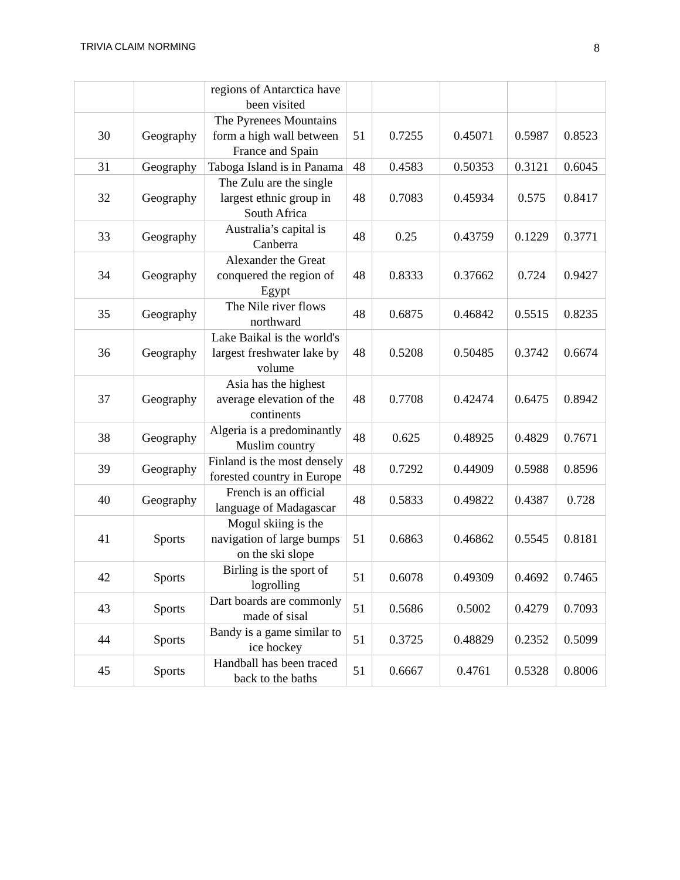TRIVIA CLAIM NORMING 8
| | | regions of Antarctica have been visited | | | | | |
| 30 | Geography | The Pyrenees Mountains form a high wall between France and Spain | 51 | 0.7255 | 0.45071 | 0.5987 | 0.8523 |
| 31 | Geography | Taboga Island is in Panama | 48 | 0.4583 | 0.50353 | 0.3121 | 0.6045 |
| 32 | Geography | The Zulu are the single largest ethnic group in South Africa | 48 | 0.7083 | 0.45934 | 0.575 | 0.8417 |
| 33 | Geography | Australia’s capital is Canberra | 48 | 0.25 | 0.43759 | 0.1229 | 0.3771 |
| 34 | Geography | Alexander the Great conquered the region of Egypt | 48 | 0.8333 | 0.37662 | 0.724 | 0.9427 |
| 35 | Geography | The Nile river flows northward | 48 | 0.6875 | 0.46842 | 0.5515 | 0.8235 |
| 36 | Geography | Lake Baikal is the world's largest freshwater lake by volume | 48 | 0.5208 | 0.50485 | 0.3742 | 0.6674 |
| 37 | Geography | Asia has the highest average elevation of the continents | 48 | 0.7708 | 0.42474 | 0.6475 | 0.8942 |
| 38 | Geography | Algeria is a predominantly Muslim country | 48 | 0.625 | 0.48925 | 0.4829 | 0.7671 |
| 39 | Geography | Finland is the most densely forested country in Europe | 48 | 0.7292 | 0.44909 | 0.5988 | 0.8596 |
| 40 | Geography | French is an official language of Madagascar | 48 | 0.5833 | 0.49822 | 0.4387 | 0.728 |
| 41 | Sports | Mogul skiing is the navigation of large bumps on the ski slope | 51 | 0.6863 | 0.46862 | 0.5545 | 0.8181 |
| 42 | Sports | Birling is the sport of logrolling | 51 | 0.6078 | 0.49309 | 0.4692 | 0.7465 |
| 43 | Sports | Dart boards are commonly made of sisal | 51 | 0.5686 | 0.5002 | 0.4279 | 0.7093 |
| 44 | Sports | Bandy is a game similar to ice hockey | 51 | 0.3725 | 0.48829 | 0.2352 | 0.5099 |
| 45 | Sports | Handball has been traced back to the baths | 51 | 0.6667 | 0.4761 | 0.5328 | 0.8006 |